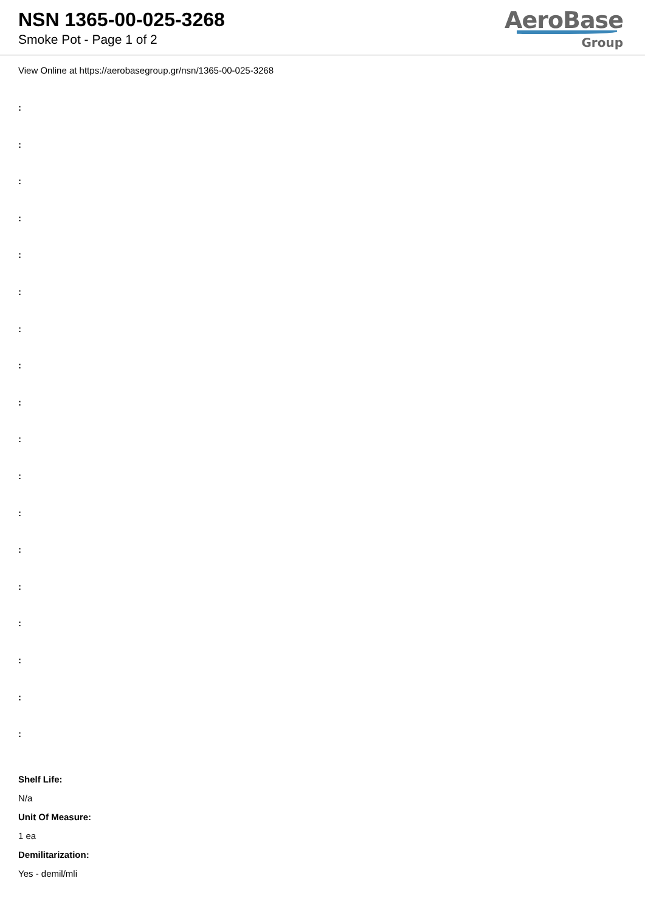NSN 1365-00-025-3268
Smoke Pot - Page 1 of 2
AeroBase
Group
View Online at https://aerobasegroup.gr/nsn/1365-00-025-3268
:
:
:
:
:
:
:
:
:
:
:
:
:
:
:
:
:
:
Shelf Life:
N/a
Unit Of Measure:
1 ea
Demilitarization:
Yes - demil/mli